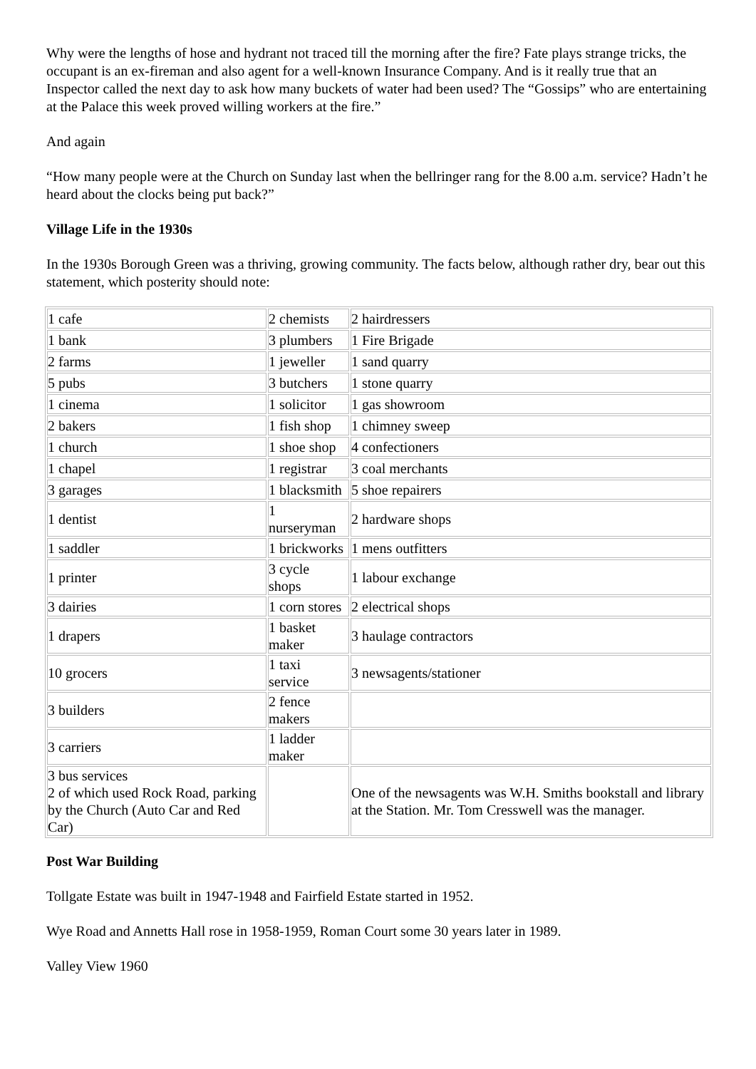Why were the lengths of hose and hydrant not traced till the morning after the fire? Fate plays strange tricks, the occupant is an ex-fireman and also agent for a well-known Insurance Company. And is it really true that an Inspector called the next day to ask how many buckets of water had been used? The “Gossips” who are entertaining at the Palace this week proved willing workers at the fire.”
And again
“How many people were at the Church on Sunday last when the bellringer rang for the 8.00 a.m. service? Hadn’t he heard about the clocks being put back?”
Village Life in the 1930s
In the 1930s Borough Green was a thriving, growing community. The facts below, although rather dry, bear out this statement, which posterity should note:
| 1 cafe | 2 chemists | 2 hairdressers |
| 1 bank | 3 plumbers | 1 Fire Brigade |
| 2 farms | 1 jeweller | 1 sand quarry |
| 5 pubs | 3 butchers | 1 stone quarry |
| 1 cinema | 1 solicitor | 1 gas showroom |
| 2 bakers | 1 fish shop | 1 chimney sweep |
| 1 church | 1 shoe shop | 4 confectioners |
| 1 chapel | 1 registrar | 3 coal merchants |
| 3 garages | 1 blacksmith | 5 shoe repairers |
| 1 dentist | 1 nurseryman | 2 hardware shops |
| 1 saddler | 1 brickworks | 1 mens outfitters |
| 1 printer | 3 cycle shops | 1 labour exchange |
| 3 dairies | 1 corn stores | 2 electrical shops |
| 1 drapers | 1 basket maker | 3 haulage contractors |
| 10 grocers | 1 taxi service | 3 newsagents/stationer |
| 3 builders | 2 fence makers | |
| 3 carriers | 1 ladder maker | |
| 3 bus services 2 of which used Rock Road, parking by the Church (Auto Car and Red Car) | | One of the newsagents was W.H. Smiths bookstall and library at the Station. Mr. Tom Cresswell was the manager. |
Post War Building
Tollgate Estate was built in 1947-1948 and Fairfield Estate started in 1952.
Wye Road and Annetts Hall rose in 1958-1959, Roman Court some 30 years later in 1989.
Valley View 1960